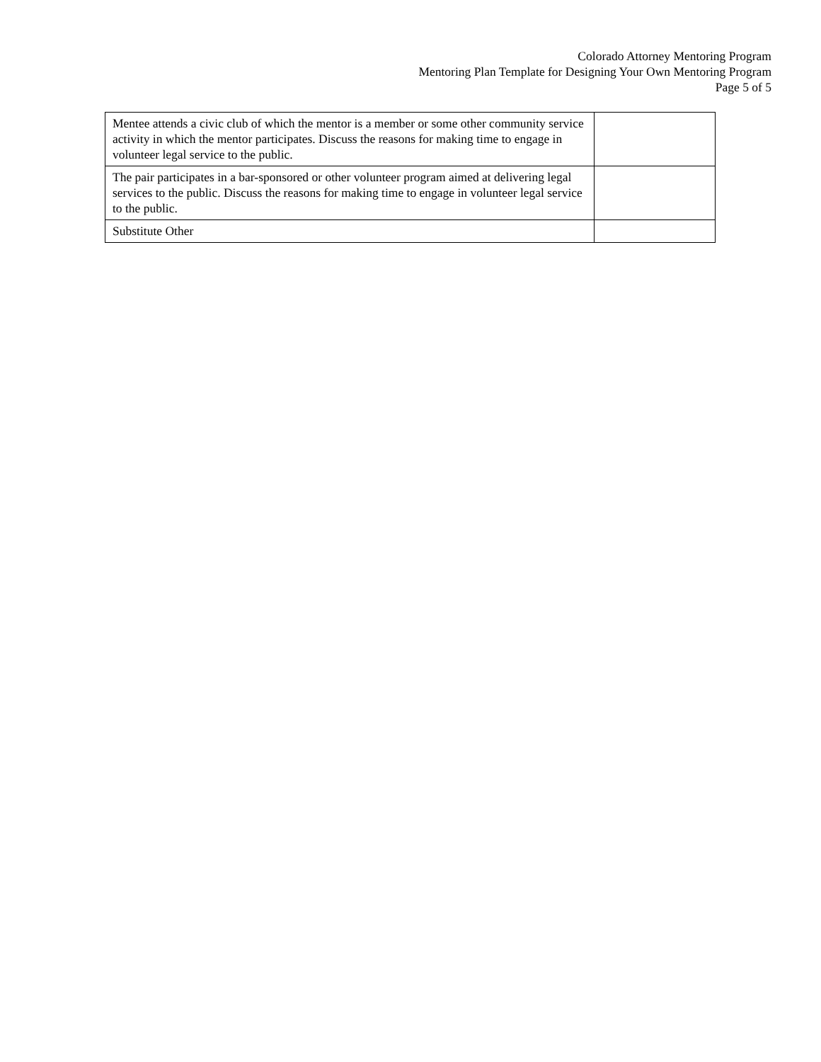Colorado Attorney Mentoring Program
Mentoring Plan Template for Designing Your Own Mentoring Program
Page 5 of 5
| Mentee attends a civic club of which the mentor is a member or some other community service activity in which the mentor participates. Discuss the reasons for making time to engage in volunteer legal service to the public. | |
| The pair participates in a bar-sponsored or other volunteer program aimed at delivering legal services to the public. Discuss the reasons for making time to engage in volunteer legal service to the public. | |
| Substitute Other | |